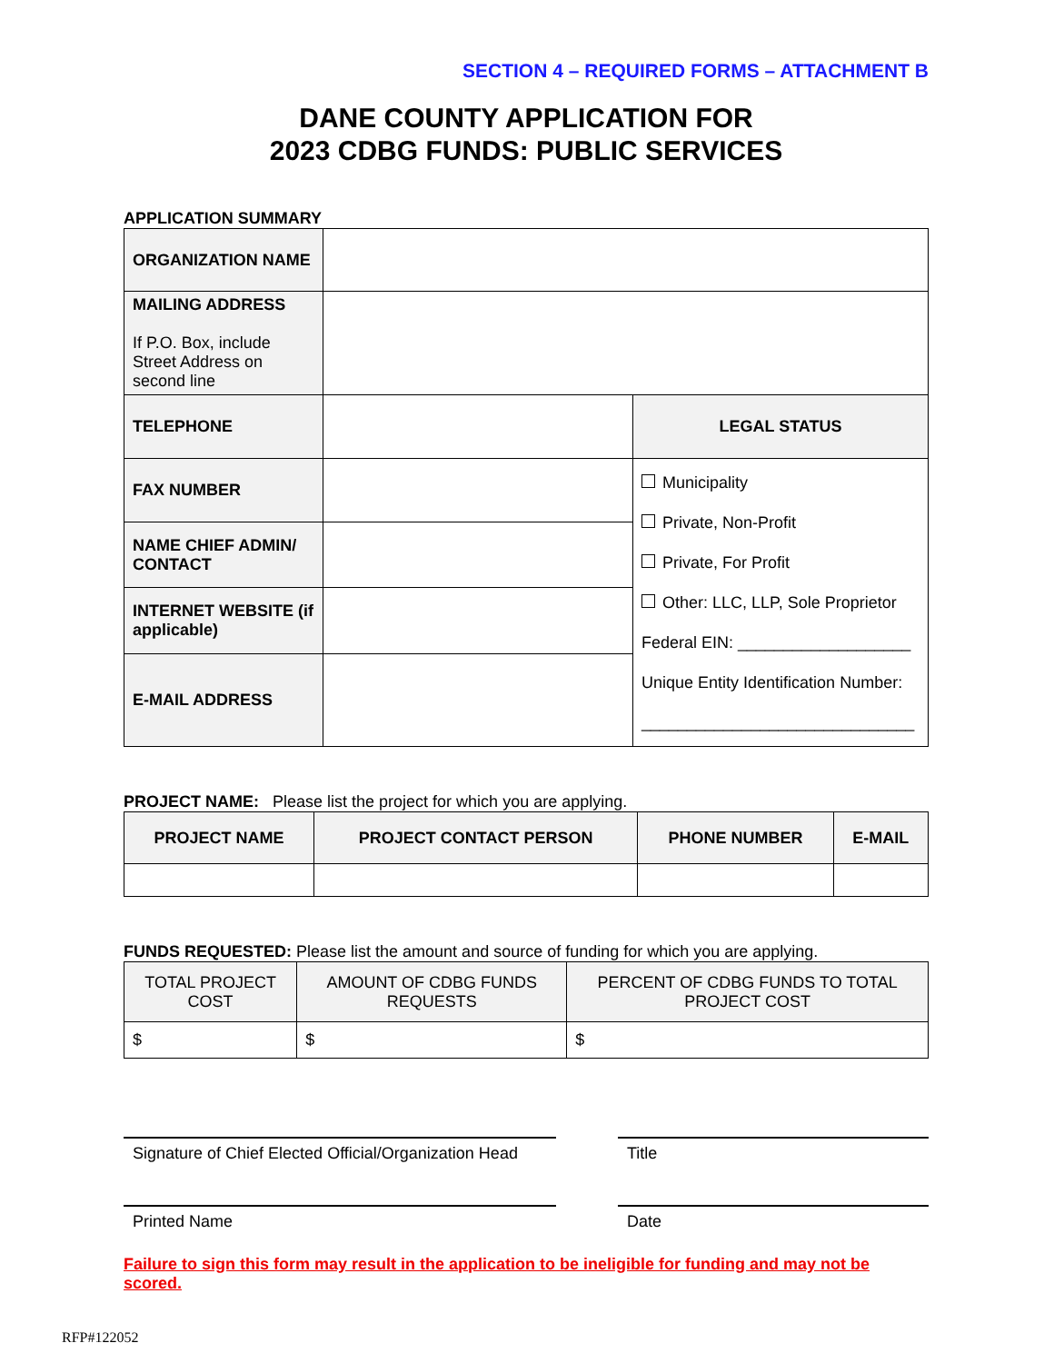SECTION 4 – REQUIRED FORMS – ATTACHMENT B
DANE COUNTY APPLICATION FOR
2023 CDBG FUNDS: PUBLIC SERVICES
APPLICATION SUMMARY
| ORGANIZATION NAME | | |
| MAILING ADDRESS If P.O. Box, include Street Address on second line | | |
| TELEPHONE | | LEGAL STATUS |
| FAX NUMBER | | Municipality Private, Non-Profit Private, For Profit Other: LLC, LLP, Sole Proprietor Federal EIN: ___________________ Unique Entity Identification Number: ______________________________ |
| NAME CHIEF ADMIN/ CONTACT | | |
| INTERNET WEBSITE (if applicable) | | |
| E-MAIL ADDRESS | | |
PROJECT NAME: Please list the project for which you are applying.
| PROJECT NAME | PROJECT CONTACT PERSON | PHONE NUMBER | E-MAIL |
| --- | --- | --- | --- |
FUNDS REQUESTED: Please list the amount and source of funding for which you are applying.
| TOTAL PROJECT COST | AMOUNT OF CDBG FUNDS REQUESTS | PERCENT OF CDBG FUNDS TO TOTAL PROJECT COST |
| $ | $ | $ |
Signature of Chief Elected Official/Organization Head
Title
Printed Name Date
Failure to sign this form may result in the application to be ineligible for funding and may not be scored.
RFP#122052